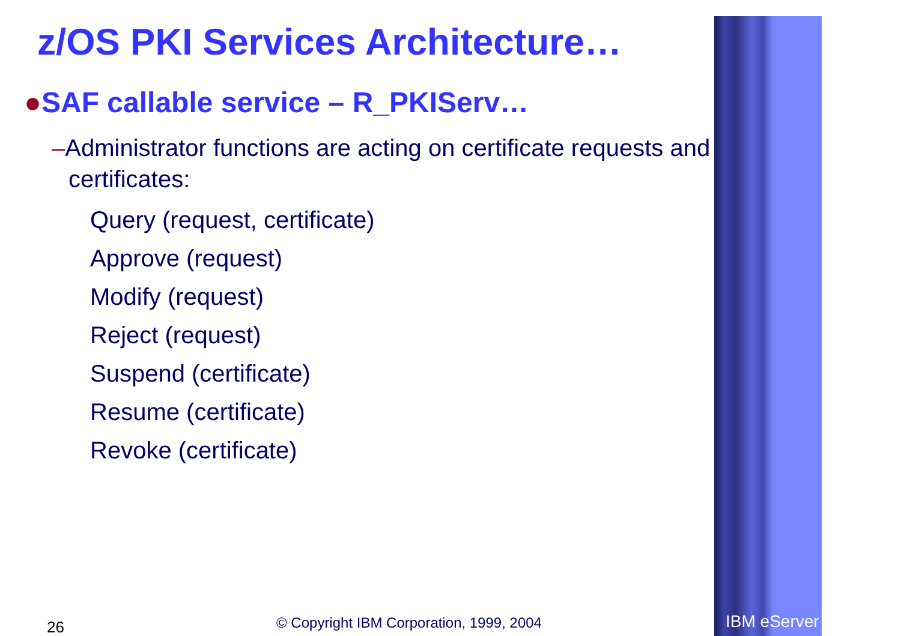z/OS PKI Services Architecture…
●SAF callable service – R_PKIServ…
–Administrator functions are acting on certificate requests and certificates:
Query (request, certificate)
Approve (request)
Modify (request)
Reject (request)
Suspend (certificate)
Resume (certificate)
Revoke (certificate)
26
© Copyright IBM Corporation, 1999, 2004
IBM eServer